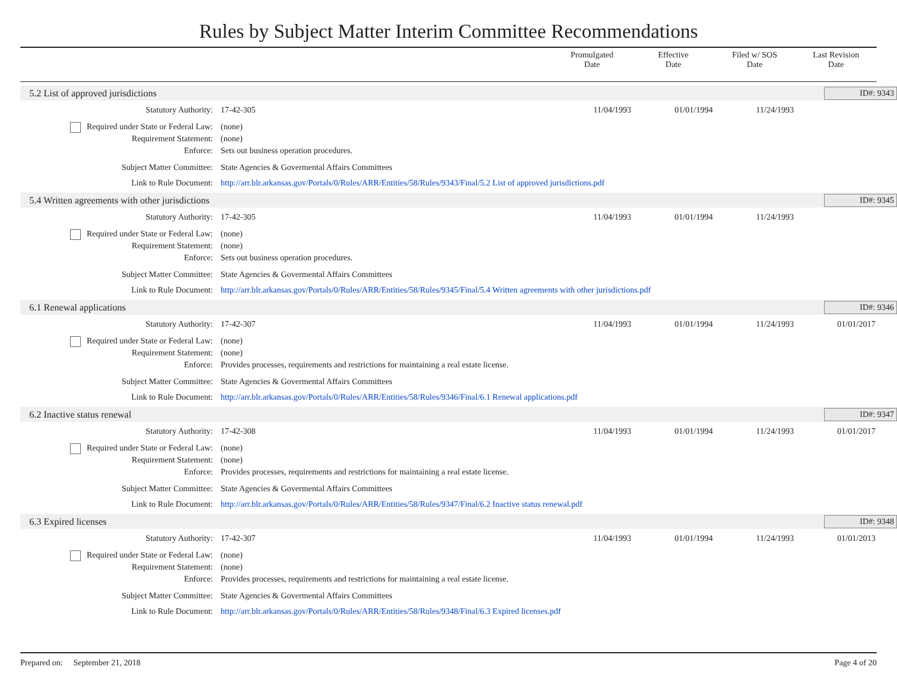Rules by Subject Matter Interim Committee Recommendations
Promulgated
Date
Effective
Date
Filed w/ SOS
Date
Last Revision
Date
5.2 List of approved jurisdictions
ID#: 9343
Statutory Authority: 17-42-305 11/04/1993 01/01/1994 11/24/1993
Required under State or Federal Law: (none)
Requirement Statement: (none)
Enforce: Sets out business operation procedures.
Subject Matter Committee: State Agencies & Govermental Affairs Committees
Link to Rule Document: http://arr.blr.arkansas.gov/Portals/0/Rules/ARR/Entities/58/Rules/9343/Final/5.2 List of approved jurisdictions.pdf
5.4 Written agreements with other jurisdictions
ID#: 9345
Statutory Authority: 17-42-305 11/04/1993 01/01/1994 11/24/1993
Required under State or Federal Law: (none)
Requirement Statement: (none)
Enforce: Sets out business operation procedures.
Subject Matter Committee: State Agencies & Govermental Affairs Committees
Link to Rule Document: http://arr.blr.arkansas.gov/Portals/0/Rules/ARR/Entities/58/Rules/9345/Final/5.4 Written agreements with other jurisdictions.pdf
6.1 Renewal applications ID#: 9346
Statutory Authority: 17-42-307 11/04/1993 01/01/1994 11/24/1993 01/01/2017
Required under State or Federal Law: (none)
Requirement Statement: (none)
Enforce: Provides processes, requirements and restrictions for maintaining a real estate license.
Subject Matter Committee: State Agencies & Govermental Affairs Committees
Link to Rule Document: http://arr.blr.arkansas.gov/Portals/0/Rules/ARR/Entities/58/Rules/9346/Final/6.1 Renewal applications.pdf
6.2 Inactive status renewal ID#: 9347
Statutory Authority: 17-42-308 11/04/1993 01/01/1994 11/24/1993 01/01/2017
Required under State or Federal Law: (none)
Requirement Statement: (none)
Enforce: Provides processes, requirements and restrictions for maintaining a real estate license.
Subject Matter Committee: State Agencies & Govermental Affairs Committees
Link to Rule Document: http://arr.blr.arkansas.gov/Portals/0/Rules/ARR/Entities/58/Rules/9347/Final/6.2 Inactive status renewal.pdf
6.3 Expired licenses ID#: 9348
Statutory Authority: 17-42-307 11/04/1993 01/01/1994 11/24/1993 01/01/2013
Required under State or Federal Law: (none)
Requirement Statement: (none)
Enforce: Provides processes, requirements and restrictions for maintaining a real estate license.
Subject Matter Committee: State Agencies & Govermental Affairs Committees
Link to Rule Document: http://arr.blr.arkansas.gov/Portals/0/Rules/ARR/Entities/58/Rules/9348/Final/6.3 Expired licenses.pdf
Prepared on: September 21, 2018 Page 4 of 20